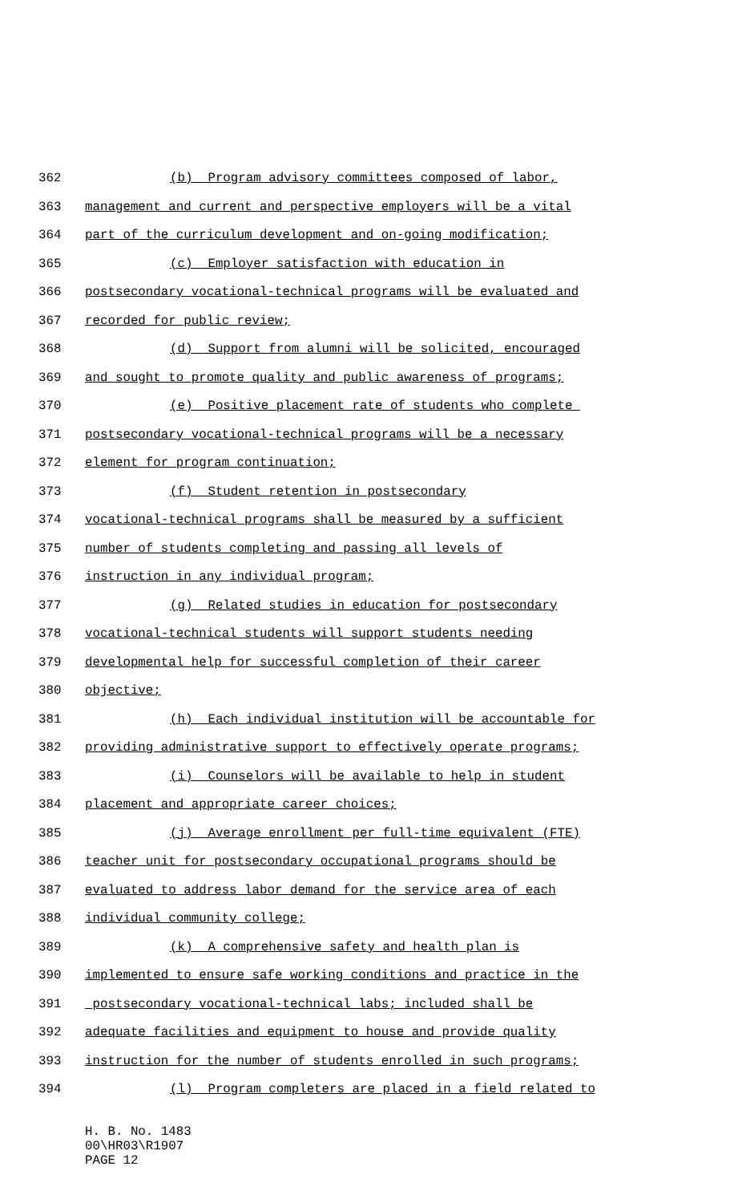362 (b) Program advisory committees composed of labor,
363 management and current and perspective employers will be a vital
364 part of the curriculum development and on-going modification;
365 (c) Employer satisfaction with education in
366 postsecondary vocational-technical programs will be evaluated and
367 recorded for public review;
368 (d) Support from alumni will be solicited, encouraged
369 and sought to promote quality and public awareness of programs;
370 (e) Positive placement rate of students who complete
371 postsecondary vocational-technical programs will be a necessary
372 element for program continuation;
373 (f) Student retention in postsecondary
374 vocational-technical programs shall be measured by a sufficient
375 number of students completing and passing all levels of
376 instruction in any individual program;
377 (g) Related studies in education for postsecondary
378 vocational-technical students will support students needing
379 developmental help for successful completion of their career
380 objective;
381 (h) Each individual institution will be accountable for
382 providing administrative support to effectively operate programs;
383 (i) Counselors will be available to help in student
384 placement and appropriate career choices;
385 (j) Average enrollment per full-time equivalent (FTE)
386 teacher unit for postsecondary occupational programs should be
387 evaluated to address labor demand for the service area of each
388 individual community college;
389 (k) A comprehensive safety and health plan is
390 implemented to ensure safe working conditions and practice in the
391 postsecondary vocational-technical labs; included shall be
392 adequate facilities and equipment to house and provide quality
393 instruction for the number of students enrolled in such programs;
394 (l) Program completers are placed in a field related to
H. B. No. 1483 00\HR03\R1907 PAGE 12